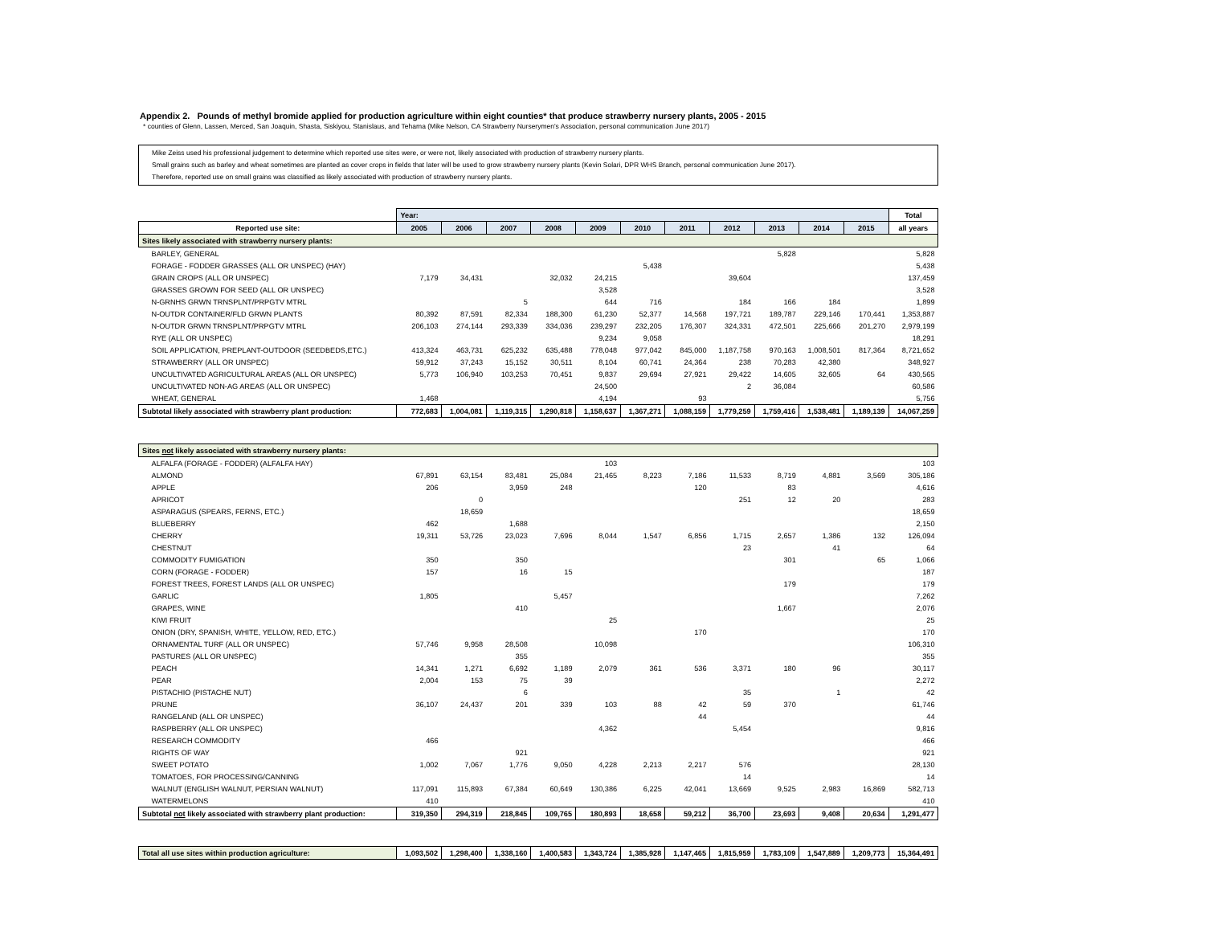Appendix 2. Pounds of methyl bromide applied for production agriculture within eight counties* that produce strawberry nursery plants, 2005 - 2015
* counties of Glenn, Lassen, Merced, San Joaquin, Shasta, Siskiyou, Stanislaus, and Tehama (Mike Nelson, CA Strawberry Nurserymen's Association, personal communication June 2017)
Mike Zeiss used his professional judgement to determine which reported use sites were, or were not, likely associated with production of strawberry nursery plants.
Small grains such as barley and wheat sometimes are planted as cover crops in fields that later will be used to grow strawberry nursery plants (Kevin Solari, DPR WHS Branch, personal communication June 2017).
Therefore, reported use on small grains was classified as likely associated with production of strawberry nursery plants.
| | Year: | | | | | | | | | | | Total |
| --- | --- | --- | --- | --- | --- | --- | --- | --- | --- | --- | --- | --- |
| Reported use site: | 2005 | 2006 | 2007 | 2008 | 2009 | 2010 | 2011 | 2012 | 2013 | 2014 | 2015 | all years |
| Sites likely associated with strawberry nursery plants: | | | | | | | | | | | | |
| BARLEY, GENERAL | | | | | | | | | 5,828 | | | 5,828 |
| FORAGE - FODDER GRASSES (ALL OR UNSPEC) (HAY) | | | | | | 5,438 | | | | | | 5,438 |
| GRAIN CROPS (ALL OR UNSPEC) | 7,179 | 34,431 | | 32,032 | 24,215 | | | 39,604 | | | | 137,459 |
| GRASSES GROWN FOR SEED (ALL OR UNSPEC) | | | | | 3,528 | | | | | | | 3,528 |
| N-GRNHS GRWN TRNSPLNT/PRPGTV MTRL | | | 5 | | 644 | 716 | | 184 | 166 | 184 | | 1,899 |
| N-OUTDR CONTAINER/FLD GRWN PLANTS | 80,392 | 87,591 | 82,334 | 188,300 | 61,230 | 52,377 | 14,568 | 197,721 | 189,787 | 229,146 | 170,441 | 1,353,887 |
| N-OUTDR GRWN TRNSPLNT/PRPGTV MTRL | 206,103 | 274,144 | 293,339 | 334,036 | 239,297 | 232,205 | 176,307 | 324,331 | 472,501 | 225,666 | 201,270 | 2,979,199 |
| RYE (ALL OR UNSPEC) | | | | | 9,234 | 9,058 | | | | | | 18,291 |
| SOIL APPLICATION, PREPLANT-OUTDOOR (SEEDBEDS,ETC.) | 413,324 | 463,731 | 625,232 | 635,488 | 778,048 | 977,042 | 845,000 | 1,187,758 | 970,163 | 1,008,501 | 817,364 | 8,721,652 |
| STRAWBERRY (ALL OR UNSPEC) | 59,912 | 37,243 | 15,152 | 30,511 | 8,104 | 60,741 | 24,364 | 238 | 70,283 | 42,380 | | 348,927 |
| UNCULTIVATED AGRICULTURAL AREAS (ALL OR UNSPEC) | 5,773 | 106,940 | 103,253 | 70,451 | 9,837 | 29,694 | 27,921 | 29,422 | 14,605 | 32,605 | 64 | 430,565 |
| UNCULTIVATED NON-AG AREAS (ALL OR UNSPEC) | | | | | 24,500 | | | 2 | 36,084 | | | 60,586 |
| WHEAT, GENERAL | 1,468 | | | | 4,194 | | 93 | | | | | 5,756 |
| Subtotal likely associated with strawberry plant production: | 772,683 | 1,004,081 | 1,119,315 | 1,290,818 | 1,158,637 | 1,367,271 | 1,088,159 | 1,779,259 | 1,759,416 | 1,538,481 | 1,189,139 | 14,067,259 |
| Sites not likely associated with strawberry nursery plants: | | | | | | | | | | | | |
| ALFALFA (FORAGE - FODDER) (ALFALFA HAY) | | | | | 103 | | | | | | | 103 |
| ALMOND | 67,891 | 63,154 | 83,481 | 25,084 | 21,465 | 8,223 | 7,186 | 11,533 | 8,719 | 4,881 | 3,569 | 305,186 |
| APPLE | 206 | | 3,959 | 248 | | | 120 | | 83 | | | 4,616 |
| APRICOT | | 0 | | | | | | 251 | 12 | 20 | | 283 |
| ASPARAGUS (SPEARS, FERNS, ETC.) | | 18,659 | | | | | | | | | | 18,659 |
| BLUEBERRY | 462 | | 1,688 | | | | | | | | | 2,150 |
| CHERRY | 19,311 | 53,726 | 23,023 | 7,696 | 8,044 | 1,547 | 6,856 | 1,715 | 2,657 | 1,386 | 132 | 126,094 |
| CHESTNUT | | | | | | | | 23 | | 41 | | 64 |
| COMMODITY FUMIGATION | 350 | | 350 | | | | | | 301 | | 65 | 1,066 |
| CORN (FORAGE - FODDER) | 157 | | 16 | 15 | | | | | | | | 187 |
| FOREST TREES, FOREST LANDS (ALL OR UNSPEC) | | | | | | | | | 179 | | | 179 |
| GARLIC | 1,805 | | | 5,457 | | | | | | | | 7,262 |
| GRAPES, WINE | | | 410 | | | | | | 1,667 | | | 2,076 |
| KIWI FRUIT | | | | | 25 | | | | | | | 25 |
| ONION (DRY, SPANISH, WHITE, YELLOW, RED, ETC.) | | | | | | | 170 | | | | | 170 |
| ORNAMENTAL TURF (ALL OR UNSPEC) | 57,746 | 9,958 | 28,508 | | 10,098 | | | | | | | 106,310 |
| PASTURES (ALL OR UNSPEC) | | | 355 | | | | | | | | | 355 |
| PEACH | 14,341 | 1,271 | 6,692 | 1,189 | 2,079 | 361 | 536 | 3,371 | 180 | 96 | | 30,117 |
| PEAR | 2,004 | 153 | 75 | 39 | | | | | | | | 2,272 |
| PISTACHIO (PISTACHE NUT) | | | 6 | | | | | 35 | | 1 | | 42 |
| PRUNE | 36,107 | 24,437 | 201 | 339 | 103 | 88 | 42 | 59 | 370 | | | 61,746 |
| RANGELAND (ALL OR UNSPEC) | | | | | | | 44 | | | | | 44 |
| RASPBERRY (ALL OR UNSPEC) | | | | | 4,362 | | | 5,454 | | | | 9,816 |
| RESEARCH COMMODITY | 466 | | | | | | | | | | | 466 |
| RIGHTS OF WAY | | | 921 | | | | | | | | | 921 |
| SWEET POTATO | 1,002 | 7,067 | 1,776 | 9,050 | 4,228 | 2,213 | 2,217 | 576 | | | | 28,130 |
| TOMATOES, FOR PROCESSING/CANNING | | | | | | | | 14 | | | | 14 |
| WALNUT (ENGLISH WALNUT, PERSIAN WALNUT) | 117,091 | 115,893 | 67,384 | 60,649 | 130,386 | 6,225 | 42,041 | 13,669 | 9,525 | 2,983 | 16,869 | 582,713 |
| WATERMELONS | 410 | | | | | | | | | | | 410 |
| Subtotal not likely associated with strawberry plant production: | 319,350 | 294,319 | 218,845 | 109,765 | 180,893 | 18,658 | 59,212 | 36,700 | 23,693 | 9,408 | 20,634 | 1,291,477 |
| Total all use sites within production agriculture: | 1,093,502 | 1,298,400 | 1,338,160 | 1,400,583 | 1,343,724 | 1,385,928 | 1,147,465 | 1,815,959 | 1,783,109 | 1,547,889 | 1,209,773 | 15,364,491 |